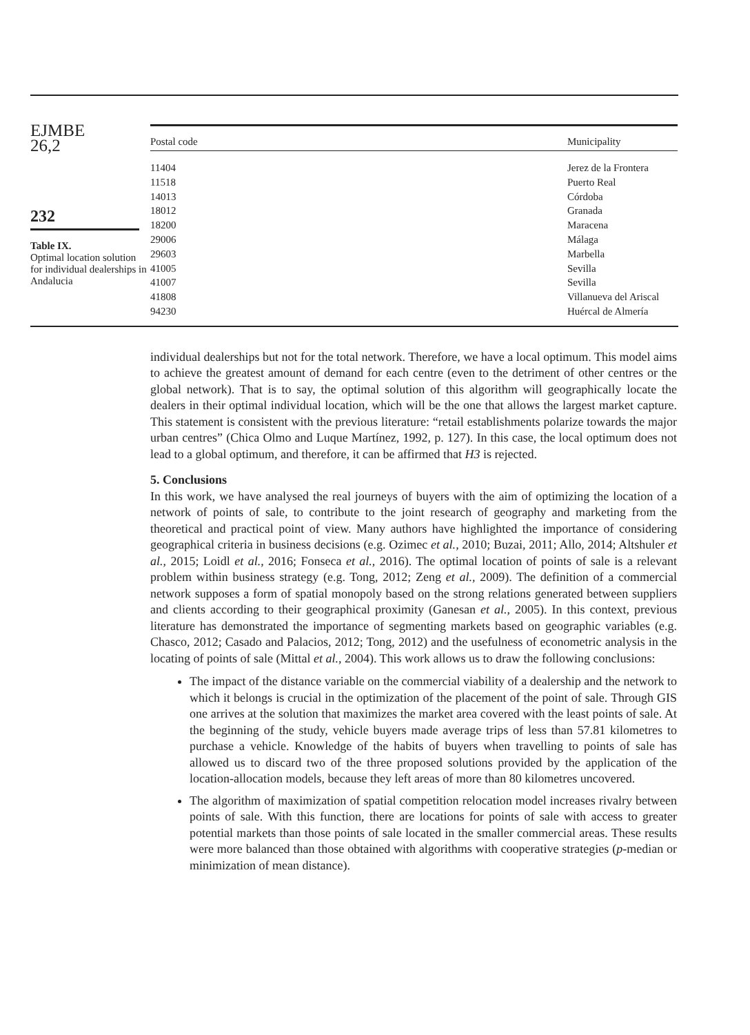EJMBE
26,2
232
Table IX.
Optimal location solution for individual dealerships in Andalucia
| Postal code | Municipality |
| --- | --- |
| 11404 | Jerez de la Frontera |
| 11518 | Puerto Real |
| 14013 | Córdoba |
| 18012 | Granada |
| 18200 | Maracena |
| 29006 | Málaga |
| 29603 | Marbella |
| 41005 | Sevilla |
| 41007 | Sevilla |
| 41808 | Villanueva del Ariscal |
| 94230 | Huércal de Almería |
individual dealerships but not for the total network. Therefore, we have a local optimum. This model aims to achieve the greatest amount of demand for each centre (even to the detriment of other centres or the global network). That is to say, the optimal solution of this algorithm will geographically locate the dealers in their optimal individual location, which will be the one that allows the largest market capture. This statement is consistent with the previous literature: “retail establishments polarize towards the major urban centres” (Chica Olmo and Luque Martínez, 1992, p. 127). In this case, the local optimum does not lead to a global optimum, and therefore, it can be affirmed that H3 is rejected.
5. Conclusions
In this work, we have analysed the real journeys of buyers with the aim of optimizing the location of a network of points of sale, to contribute to the joint research of geography and marketing from the theoretical and practical point of view. Many authors have highlighted the importance of considering geographical criteria in business decisions (e.g. Ozimec et al., 2010; Buzai, 2011; Allo, 2014; Altshuler et al., 2015; Loidl et al., 2016; Fonseca et al., 2016). The optimal location of points of sale is a relevant problem within business strategy (e.g. Tong, 2012; Zeng et al., 2009). The definition of a commercial network supposes a form of spatial monopoly based on the strong relations generated between suppliers and clients according to their geographical proximity (Ganesan et al., 2005). In this context, previous literature has demonstrated the importance of segmenting markets based on geographic variables (e.g. Chasco, 2012; Casado and Palacios, 2012; Tong, 2012) and the usefulness of econometric analysis in the locating of points of sale (Mittal et al., 2004). This work allows us to draw the following conclusions:
The impact of the distance variable on the commercial viability of a dealership and the network to which it belongs is crucial in the optimization of the placement of the point of sale. Through GIS one arrives at the solution that maximizes the market area covered with the least points of sale. At the beginning of the study, vehicle buyers made average trips of less than 57.81 kilometres to purchase a vehicle. Knowledge of the habits of buyers when travelling to points of sale has allowed us to discard two of the three proposed solutions provided by the application of the location-allocation models, because they left areas of more than 80 kilometres uncovered.
The algorithm of maximization of spatial competition relocation model increases rivalry between points of sale. With this function, there are locations for points of sale with access to greater potential markets than those points of sale located in the smaller commercial areas. These results were more balanced than those obtained with algorithms with cooperative strategies (p-median or minimization of mean distance).